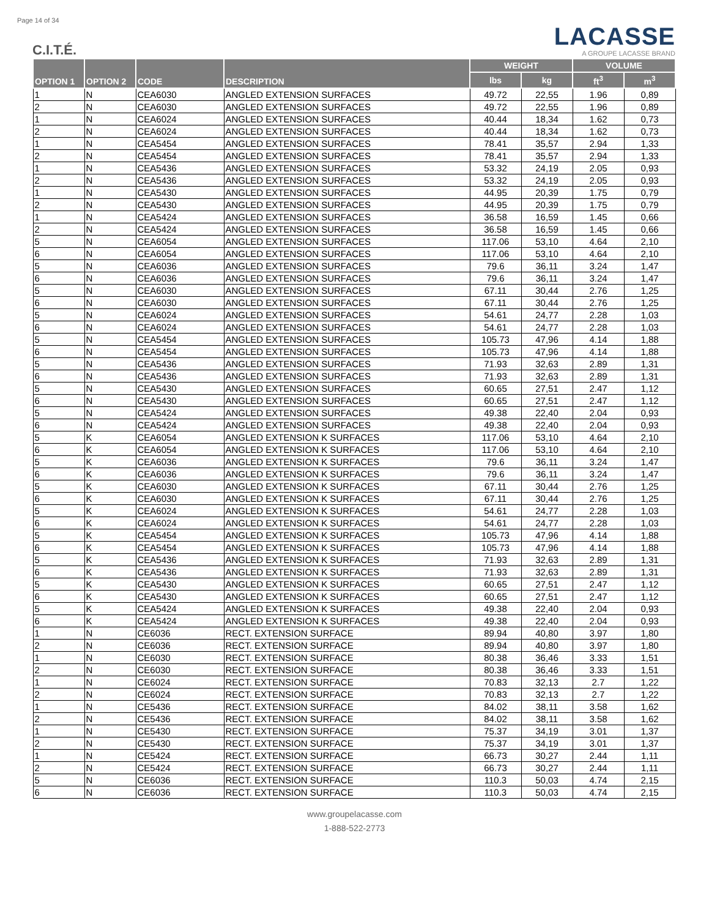Page 14 of 34
C.I.T.É.
LACASSE
A GROUPE LACASSE BRAND
| OPTION 1 | OPTION 2 | CODE | DESCRIPTION | WEIGHT | | VOLUME | |
| --- | --- | --- | --- | --- | --- | --- | --- |
| | | | | lbs | kg | ft<sup>3</sup> | m<sup>3</sup> |
| 1 | N | CEA6030 | ANGLED EXTENSION SURFACES | 49.72 | 22,55 | 1.96 | 0,89 |
| 2 | N | CEA6030 | ANGLED EXTENSION SURFACES | 49.72 | 22,55 | 1.96 | 0,89 |
| 1 | N | CEA6024 | ANGLED EXTENSION SURFACES | 40.44 | 18,34 | 1.62 | 0,73 |
| 2 | N | CEA6024 | ANGLED EXTENSION SURFACES | 40.44 | 18,34 | 1.62 | 0,73 |
| 1 | N | CEA5454 | ANGLED EXTENSION SURFACES | 78.41 | 35,57 | 2.94 | 1,33 |
| 2 | N | CEA5454 | ANGLED EXTENSION SURFACES | 78.41 | 35,57 | 2.94 | 1,33 |
| 1 | N | CEA5436 | ANGLED EXTENSION SURFACES | 53.32 | 24,19 | 2.05 | 0,93 |
| 2 | N | CEA5436 | ANGLED EXTENSION SURFACES | 53.32 | 24,19 | 2.05 | 0,93 |
| 1 | N | CEA5430 | ANGLED EXTENSION SURFACES | 44.95 | 20,39 | 1.75 | 0,79 |
| 2 | N | CEA5430 | ANGLED EXTENSION SURFACES | 44.95 | 20,39 | 1.75 | 0,79 |
| 1 | N | CEA5424 | ANGLED EXTENSION SURFACES | 36.58 | 16,59 | 1.45 | 0,66 |
| 2 | N | CEA5424 | ANGLED EXTENSION SURFACES | 36.58 | 16,59 | 1.45 | 0,66 |
| 5 | N | CEA6054 | ANGLED EXTENSION SURFACES | 117.06 | 53,10 | 4.64 | 2,10 |
| 6 | N | CEA6054 | ANGLED EXTENSION SURFACES | 117.06 | 53,10 | 4.64 | 2,10 |
| 5 | N | CEA6036 | ANGLED EXTENSION SURFACES | 79.6 | 36,11 | 3.24 | 1,47 |
| 6 | N | CEA6036 | ANGLED EXTENSION SURFACES | 79.6 | 36,11 | 3.24 | 1,47 |
| 5 | N | CEA6030 | ANGLED EXTENSION SURFACES | 67.11 | 30,44 | 2.76 | 1,25 |
| 6 | N | CEA6030 | ANGLED EXTENSION SURFACES | 67.11 | 30,44 | 2.76 | 1,25 |
| 5 | N | CEA6024 | ANGLED EXTENSION SURFACES | 54.61 | 24,77 | 2.28 | 1,03 |
| 6 | N | CEA6024 | ANGLED EXTENSION SURFACES | 54.61 | 24,77 | 2.28 | 1,03 |
| 5 | N | CEA5454 | ANGLED EXTENSION SURFACES | 105.73 | 47,96 | 4.14 | 1,88 |
| 6 | N | CEA5454 | ANGLED EXTENSION SURFACES | 105.73 | 47,96 | 4.14 | 1,88 |
| 5 | N | CEA5436 | ANGLED EXTENSION SURFACES | 71.93 | 32,63 | 2.89 | 1,31 |
| 6 | N | CEA5436 | ANGLED EXTENSION SURFACES | 71.93 | 32,63 | 2.89 | 1,31 |
| 5 | N | CEA5430 | ANGLED EXTENSION SURFACES | 60.65 | 27,51 | 2.47 | 1,12 |
| 6 | N | CEA5430 | ANGLED EXTENSION SURFACES | 60.65 | 27,51 | 2.47 | 1,12 |
| 5 | N | CEA5424 | ANGLED EXTENSION SURFACES | 49.38 | 22,40 | 2.04 | 0,93 |
| 6 | N | CEA5424 | ANGLED EXTENSION SURFACES | 49.38 | 22,40 | 2.04 | 0,93 |
| 5 | K | CEA6054 | ANGLED EXTENSION K SURFACES | 117.06 | 53,10 | 4.64 | 2,10 |
| 6 | K | CEA6054 | ANGLED EXTENSION K SURFACES | 117.06 | 53,10 | 4.64 | 2,10 |
| 5 | K | CEA6036 | ANGLED EXTENSION K SURFACES | 79.6 | 36,11 | 3.24 | 1,47 |
| 6 | K | CEA6036 | ANGLED EXTENSION K SURFACES | 79.6 | 36,11 | 3.24 | 1,47 |
| 5 | K | CEA6030 | ANGLED EXTENSION K SURFACES | 67.11 | 30,44 | 2.76 | 1,25 |
| 6 | K | CEA6030 | ANGLED EXTENSION K SURFACES | 67.11 | 30,44 | 2.76 | 1,25 |
| 5 | K | CEA6024 | ANGLED EXTENSION K SURFACES | 54.61 | 24,77 | 2.28 | 1,03 |
| 6 | K | CEA6024 | ANGLED EXTENSION K SURFACES | 54.61 | 24,77 | 2.28 | 1,03 |
| 5 | K | CEA5454 | ANGLED EXTENSION K SURFACES | 105.73 | 47,96 | 4.14 | 1,88 |
| 6 | K | CEA5454 | ANGLED EXTENSION K SURFACES | 105.73 | 47,96 | 4.14 | 1,88 |
| 5 | K | CEA5436 | ANGLED EXTENSION K SURFACES | 71.93 | 32,63 | 2.89 | 1,31 |
| 6 | K | CEA5436 | ANGLED EXTENSION K SURFACES | 71.93 | 32,63 | 2.89 | 1,31 |
| 5 | K | CEA5430 | ANGLED EXTENSION K SURFACES | 60.65 | 27,51 | 2.47 | 1,12 |
| 6 | K | CEA5430 | ANGLED EXTENSION K SURFACES | 60.65 | 27,51 | 2.47 | 1,12 |
| 5 | K | CEA5424 | ANGLED EXTENSION K SURFACES | 49.38 | 22,40 | 2.04 | 0,93 |
| 6 | K | CEA5424 | ANGLED EXTENSION K SURFACES | 49.38 | 22,40 | 2.04 | 0,93 |
| 1 | N | CE6036 | RECT. EXTENSION SURFACE | 89.94 | 40,80 | 3.97 | 1,80 |
| 2 | N | CE6036 | RECT. EXTENSION SURFACE | 89.94 | 40,80 | 3.97 | 1,80 |
| 1 | N | CE6030 | RECT. EXTENSION SURFACE | 80.38 | 36,46 | 3.33 | 1,51 |
| 2 | N | CE6030 | RECT. EXTENSION SURFACE | 80.38 | 36,46 | 3.33 | 1,51 |
| 1 | N | CE6024 | RECT. EXTENSION SURFACE | 70.83 | 32,13 | 2.7 | 1,22 |
| 2 | N | CE6024 | RECT. EXTENSION SURFACE | 70.83 | 32,13 | 2.7 | 1,22 |
| 1 | N | CE5436 | RECT. EXTENSION SURFACE | 84.02 | 38,11 | 3.58 | 1,62 |
| 2 | N | CE5436 | RECT. EXTENSION SURFACE | 84.02 | 38,11 | 3.58 | 1,62 |
| 1 | N | CE5430 | RECT. EXTENSION SURFACE | 75.37 | 34,19 | 3.01 | 1,37 |
| 2 | N | CE5430 | RECT. EXTENSION SURFACE | 75.37 | 34,19 | 3.01 | 1,37 |
| 1 | N | CE5424 | RECT. EXTENSION SURFACE | 66.73 | 30,27 | 2.44 | 1,11 |
| 2 | N | CE5424 | RECT. EXTENSION SURFACE | 66.73 | 30,27 | 2.44 | 1,11 |
| 5 | N | CE6036 | RECT. EXTENSION SURFACE | 110.3 | 50,03 | 4.74 | 2,15 |
| 6 | N | CE6036 | RECT. EXTENSION SURFACE | 110.3 | 50,03 | 4.74 | 2,15 |
www.groupelacasse.com
1-888-522-2773